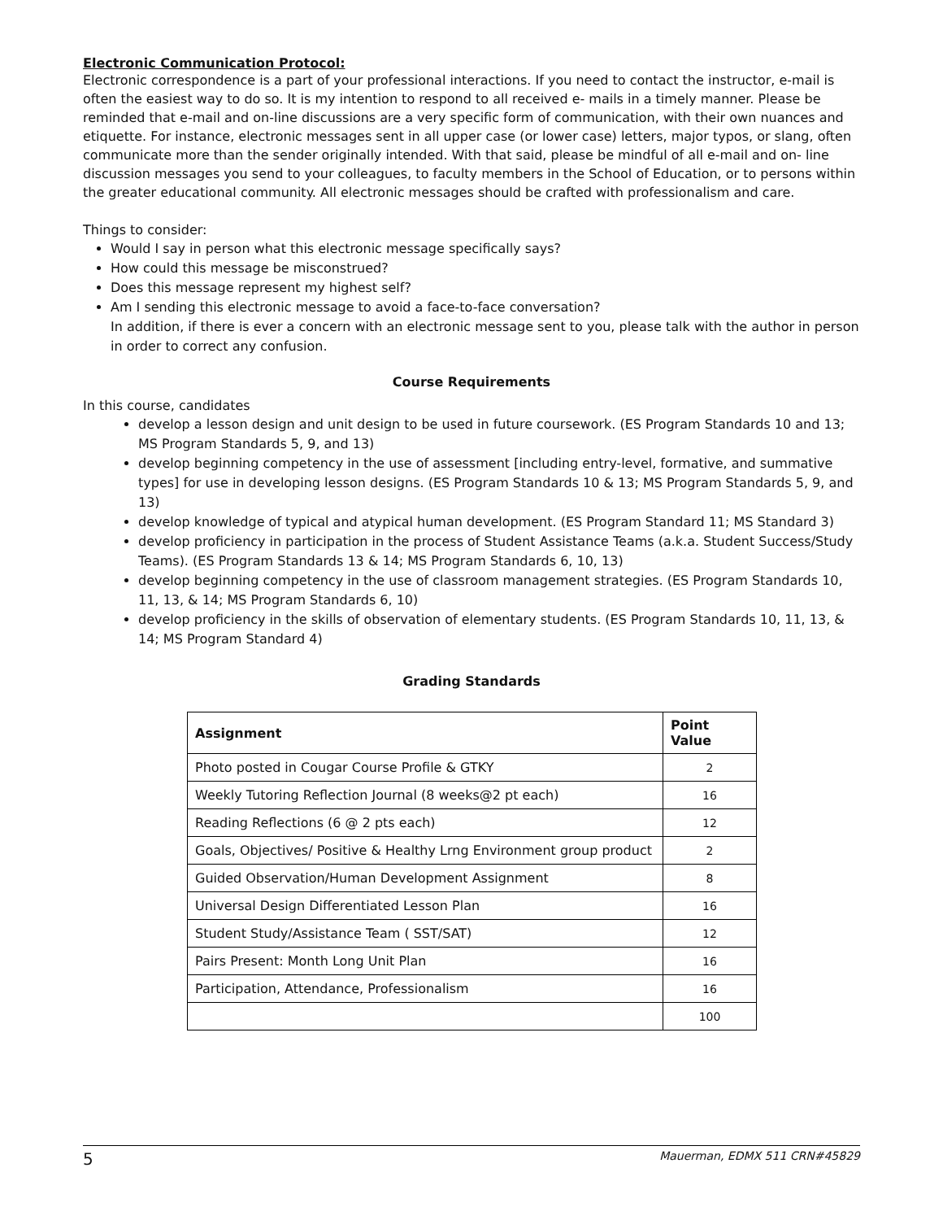Electronic Communication Protocol:
Electronic correspondence is a part of your professional interactions. If you need to contact the instructor, e-mail is often the easiest way to do so. It is my intention to respond to all received e- mails in a timely manner. Please be reminded that e-mail and on-line discussions are a very specific form of communication, with their own nuances and etiquette. For instance, electronic messages sent in all upper case (or lower case) letters, major typos, or slang, often communicate more than the sender originally intended. With that said, please be mindful of all e-mail and on- line discussion messages you send to your colleagues, to faculty members in the School of Education, or to persons within the greater educational community. All electronic messages should be crafted with professionalism and care.
Things to consider:
Would I say in person what this electronic message specifically says?
How could this message be misconstrued?
Does this message represent my highest self?
Am I sending this electronic message to avoid a face-to-face conversation?
In addition, if there is ever a concern with an electronic message sent to you, please talk with the author in person in order to correct any confusion.
Course Requirements
In this course, candidates
develop a lesson design and unit design to be used in future coursework. (ES Program Standards 10 and 13; MS Program Standards 5, 9, and 13)
develop beginning competency in the use of assessment [including entry-level, formative, and summative types] for use in developing lesson designs. (ES Program Standards 10 & 13; MS Program Standards 5, 9, and 13)
develop knowledge of typical and atypical human development. (ES Program Standard 11; MS Standard 3)
develop proficiency in participation in the process of Student Assistance Teams (a.k.a. Student Success/Study Teams). (ES Program Standards 13 & 14; MS Program Standards 6, 10, 13)
develop beginning competency in the use of classroom management strategies. (ES Program Standards 10, 11, 13, & 14; MS Program Standards 6, 10)
develop proficiency in the skills of observation of elementary students. (ES Program Standards 10, 11, 13, & 14; MS Program Standard 4)
Grading Standards
| Assignment | Point Value |
| --- | --- |
| Photo posted in Cougar Course Profile & GTKY | 2 |
| Weekly Tutoring Reflection Journal (8 weeks@2 pt each) | 16 |
| Reading Reflections (6 @ 2 pts each) | 12 |
| Goals, Objectives/ Positive & Healthy Lrng Environment group product | 2 |
| Guided Observation/Human Development Assignment | 8 |
| Universal Design Differentiated Lesson Plan | 16 |
| Student Study/Assistance Team ( SST/SAT) | 12 |
| Pairs Present: Month Long Unit Plan | 16 |
| Participation, Attendance, Professionalism | 16 |
| | 100 |
5 Mauerman, EDMX 511 CRN#45829